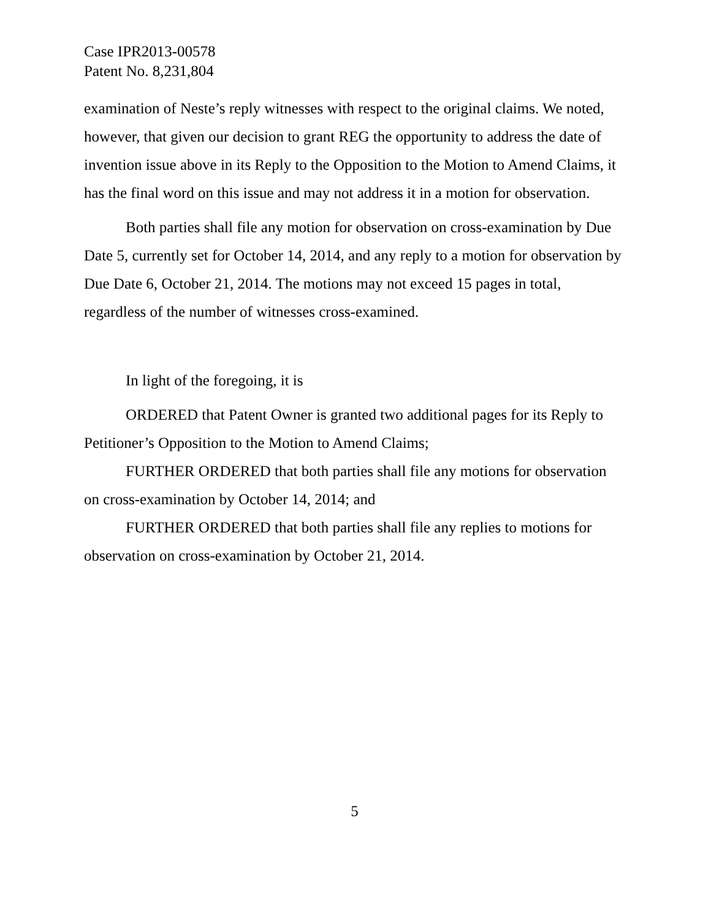Case IPR2013-00578
Patent No. 8,231,804
examination of Neste’s reply witnesses with respect to the original claims. We noted, however, that given our decision to grant REG the opportunity to address the date of invention issue above in its Reply to the Opposition to the Motion to Amend Claims, it has the final word on this issue and may not address it in a motion for observation.
Both parties shall file any motion for observation on cross-examination by Due Date 5, currently set for October 14, 2014, and any reply to a motion for observation by Due Date 6, October 21, 2014. The motions may not exceed 15 pages in total, regardless of the number of witnesses cross-examined.
In light of the foregoing, it is
ORDERED that Patent Owner is granted two additional pages for its Reply to Petitioner’s Opposition to the Motion to Amend Claims;
FURTHER ORDERED that both parties shall file any motions for observation on cross-examination by October 14, 2014; and
FURTHER ORDERED that both parties shall file any replies to motions for observation on cross-examination by October 21, 2014.
5